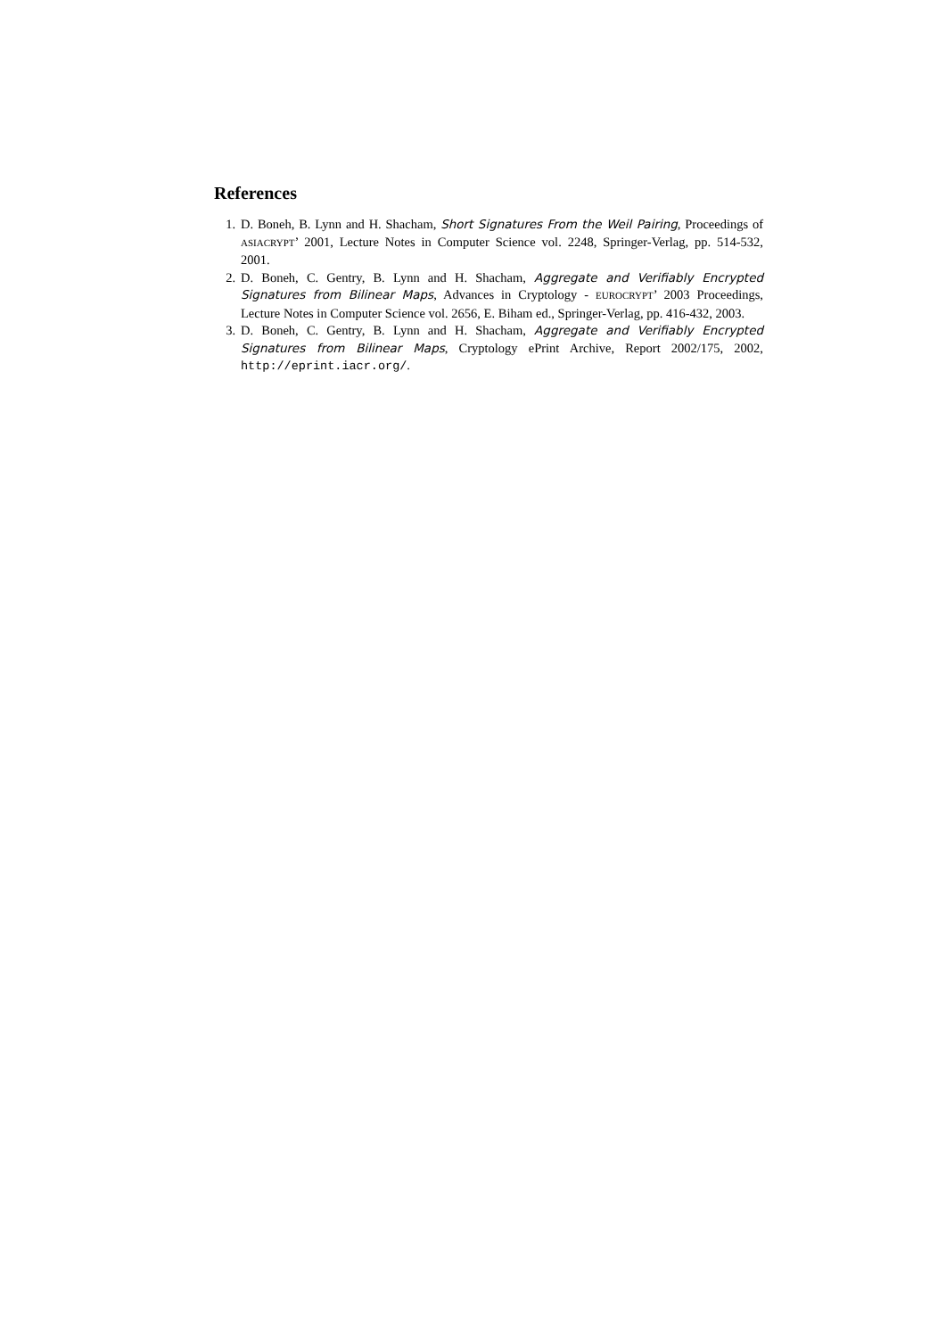References
1. D. Boneh, B. Lynn and H. Shacham, Short Signatures From the Weil Pairing, Proceedings of ASIACRYPT’ 2001, Lecture Notes in Computer Science vol. 2248, Springer-Verlag, pp. 514-532, 2001.
2. D. Boneh, C. Gentry, B. Lynn and H. Shacham, Aggregate and Verifiably Encrypted Signatures from Bilinear Maps, Advances in Cryptology - EUROCRYPT’ 2003 Proceedings, Lecture Notes in Computer Science vol. 2656, E. Biham ed., Springer-Verlag, pp. 416-432, 2003.
3. D. Boneh, C. Gentry, B. Lynn and H. Shacham, Aggregate and Verifiably Encrypted Signatures from Bilinear Maps, Cryptology ePrint Archive, Report 2002/175, 2002, http://eprint.iacr.org/.